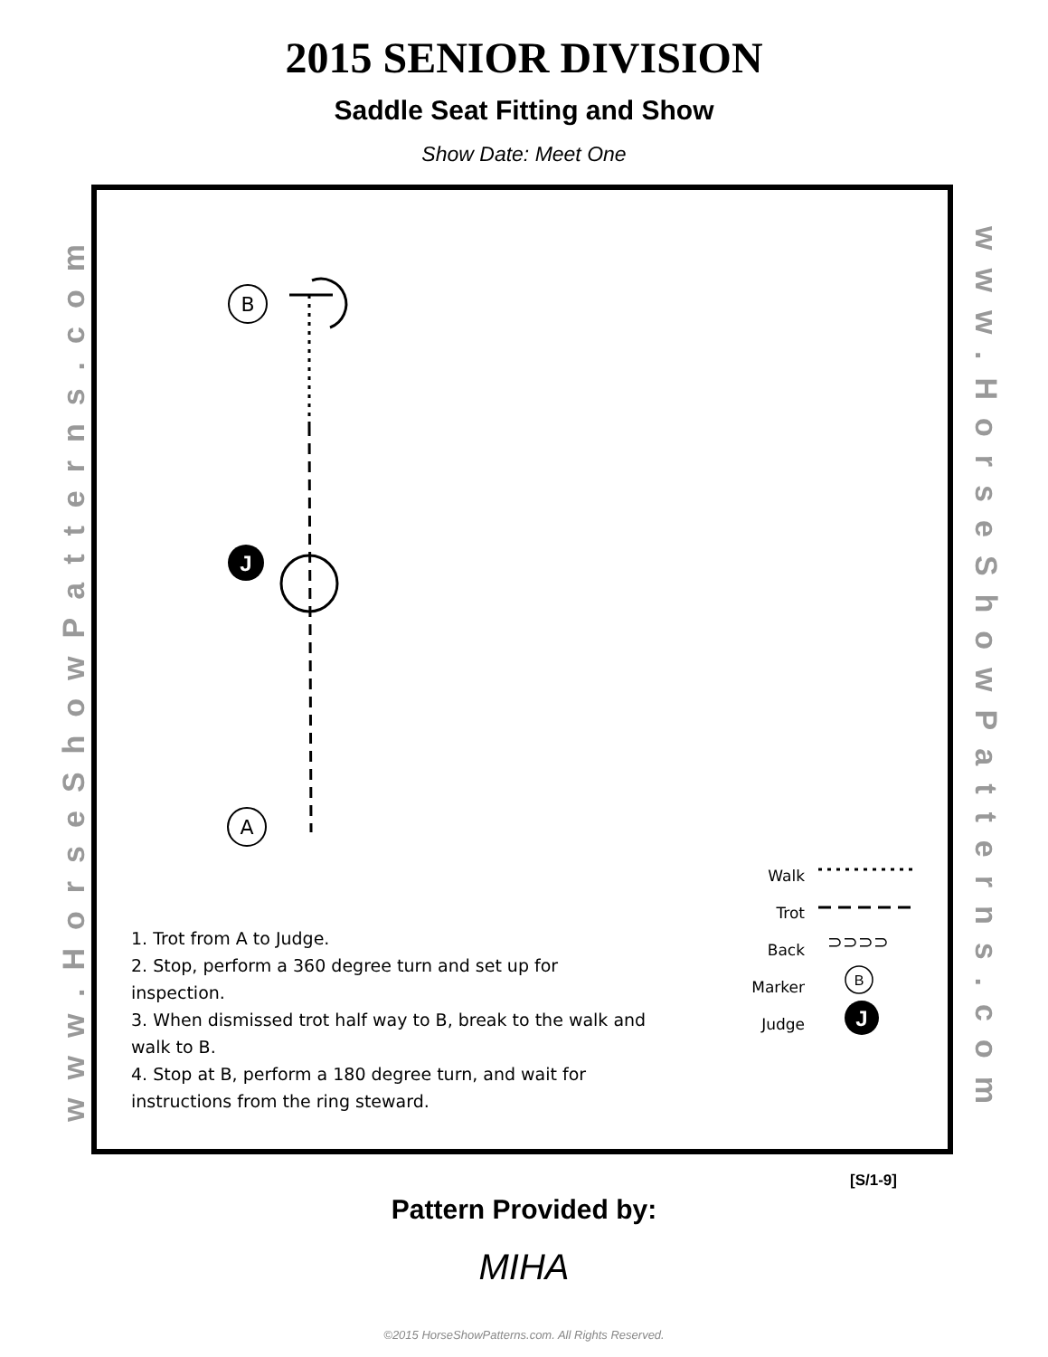2015 SENIOR DIVISION
Saddle Seat Fitting and Show
Show Date: Meet One
www.HorseShowPatterns.com
www.HorseShowPatterns.com
B
A
J
B
J
⊃⊃⊃⊃
Walk
Trot
Back
Marker
Judge
1. Trot from A to Judge.
2. Stop, perform a 360 degree turn and set up for inspection.
3. When dismissed trot half way to B, break to the walk and walk to B.
4. Stop at B, perform a 180 degree turn, and wait for instructions from the ring steward.
[S/1-9]
Pattern Provided by:
MIHA
©2015 HorseShowPatterns.com. All Rights Reserved.